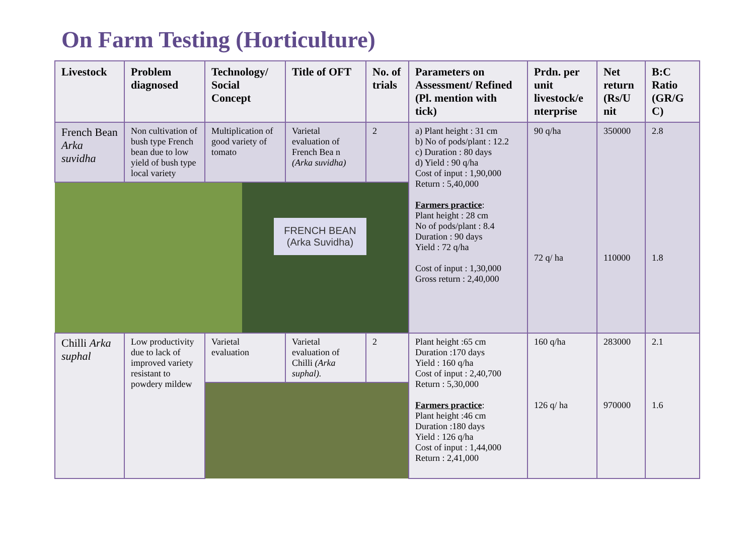On Farm Testing (Horticulture)
| Livestock | Problem diagnosed | Technology/ Social Concept | Title of OFT | No. of trials | Parameters on Assessment/ Refined (Pl. mention with tick) | Prdn. per unit livestock/e nterprise | Net return (Rs/U nit | B:C Ratio (GR/G C) |
| --- | --- | --- | --- | --- | --- | --- | --- | --- |
| French Bean Arka suvidha | Non cultivation of bush type French bean due to low yield of bush type local variety | Multiplication of good variety of tomato | Varietal evaluation of French Bea n (Arka suvidha) | 2 | a) Plant height : 31 cm b) No of pods/plant : 12.2 c) Duration : 80 days d) Yield : 90 q/ha Cost of input : 1,90,000 Return : 5,40,000 Farmers practice : Plant height : 28 cm No of pods/plant : 8.4 Duration : 90 days Yield : 72 q/ha Cost of input : 1,30,000 Gross return : 2,40,000 | 90 q/ha 72 q/ ha | 350000 110000 | 2.8 1.8 |
| FRENCH BEAN (Arka Suvidha) | | | | | | | | |
| Chilli Arka suphal | Low productivity due to lack of improved variety resistant to powdery mildew | Varietal evaluation | Varietal evaluation of Chilli (Arka suphal). | 2 | Plant height :65 cm Duration :170 days Yield : 160 q/ha Cost of input : 2,40,700 Return : 5,30,000 Farmers practice : Plant height :46 cm Duration :180 days Yield : 126 q/ha Cost of input : 1,44,000 Return : 2,41,000 | 160 q/ha 126 q/ ha | 283000 970000 | 2.1 1.6 |